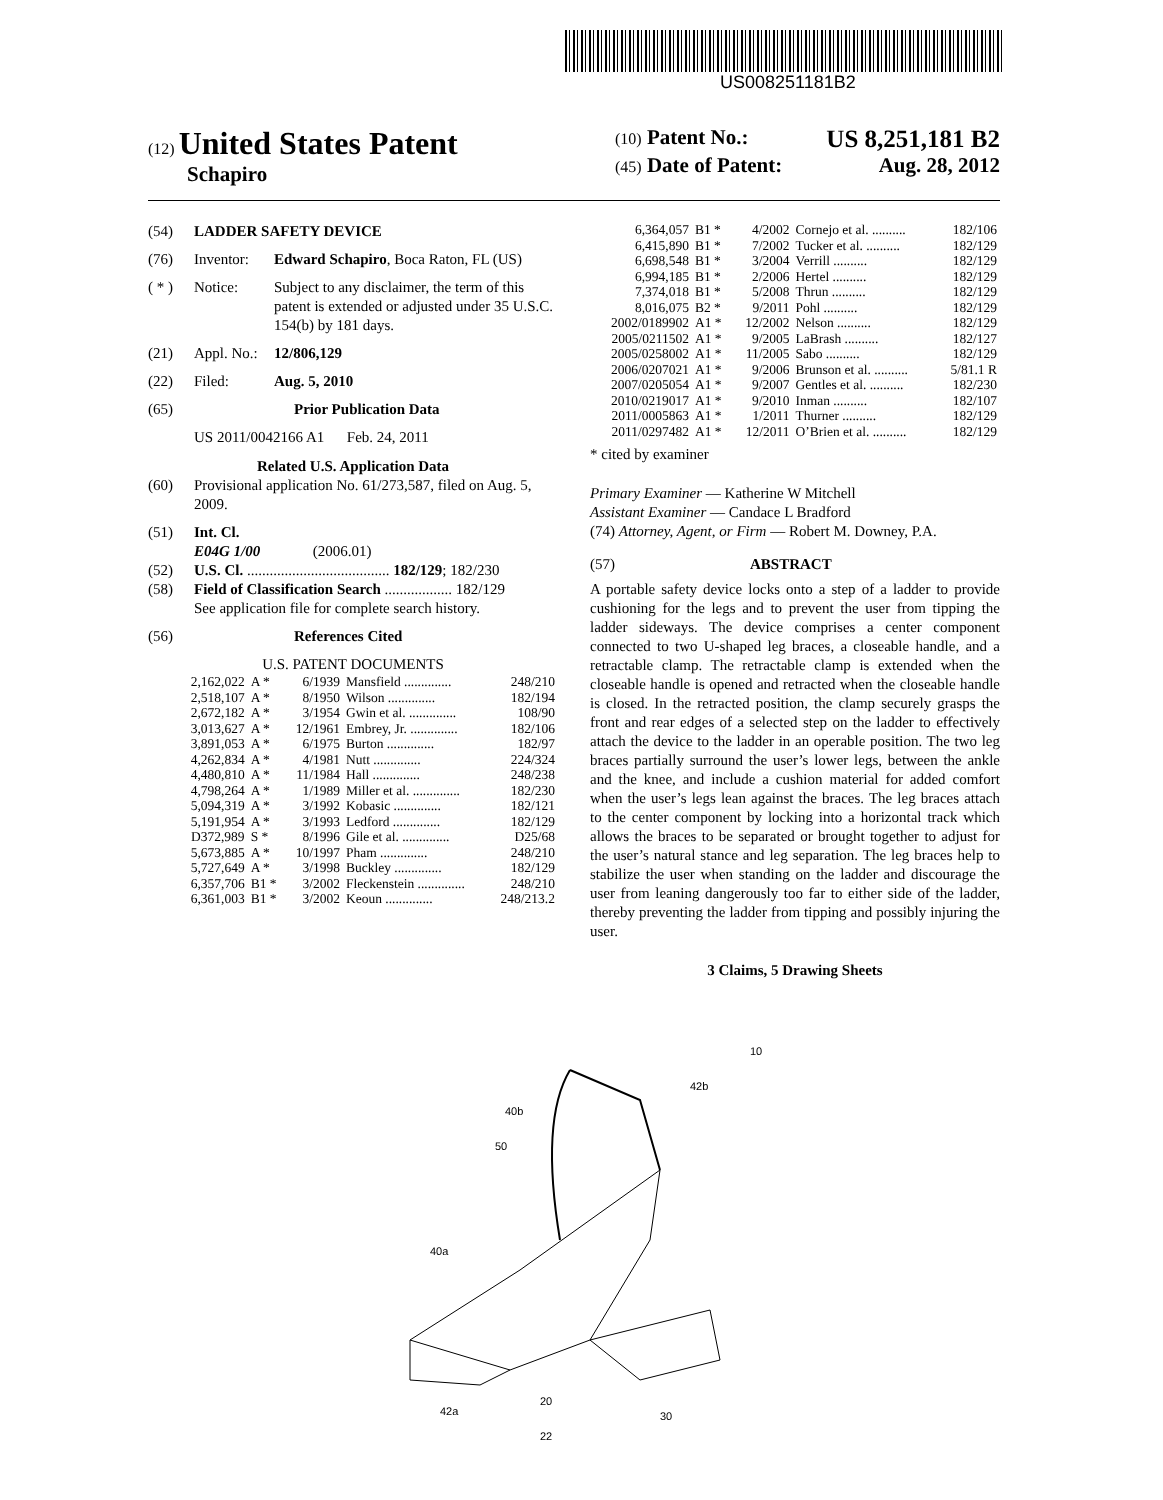US008251181B2
(12) United States Patent
Schapiro
(10) Patent No.: US 8,251,181 B2
(45) Date of Patent: Aug. 28, 2012
(54) LADDER SAFETY DEVICE
(76) Inventor: Edward Schapiro, Boca Raton, FL (US)
( * ) Notice: Subject to any disclaimer, the term of this patent is extended or adjusted under 35 U.S.C. 154(b) by 181 days.
(21) Appl. No.: 12/806,129
(22) Filed: Aug. 5, 2010
(65) Prior Publication Data
US 2011/0042166 A1 Feb. 24, 2011
Related U.S. Application Data
(60) Provisional application No. 61/273,587, filed on Aug. 5, 2009.
(51) Int. Cl.
E04G 1/00 (2006.01)
(52) U.S. Cl. ...................................... 182/129; 182/230
(58) Field of Classification Search .................. 182/129
See application file for complete search history.
(56) References Cited
U.S. PATENT DOCUMENTS
| 2,162,022 | A * | 6/1939 | Mansfield .............. | 248/210 |
| 2,518,107 | A * | 8/1950 | Wilson .............. | 182/194 |
| 2,672,182 | A * | 3/1954 | Gwin et al. .............. | 108/90 |
| 3,013,627 | A * | 12/1961 | Embrey, Jr. .............. | 182/106 |
| 3,891,053 | A * | 6/1975 | Burton .............. | 182/97 |
| 4,262,834 | A * | 4/1981 | Nutt .............. | 224/324 |
| 4,480,810 | A * | 11/1984 | Hall .............. | 248/238 |
| 4,798,264 | A * | 1/1989 | Miller et al. .............. | 182/230 |
| 5,094,319 | A * | 3/1992 | Kobasic .............. | 182/121 |
| 5,191,954 | A * | 3/1993 | Ledford .............. | 182/129 |
| D372,989 | S * | 8/1996 | Gile et al. .............. | D25/68 |
| 5,673,885 | A * | 10/1997 | Pham .............. | 248/210 |
| 5,727,649 | A * | 3/1998 | Buckley .............. | 182/129 |
| 6,357,706 | B1 * | 3/2002 | Fleckenstein .............. | 248/210 |
| 6,361,003 | B1 * | 3/2002 | Keoun .............. | 248/213.2 |
| 6,364,057 | B1 * | 4/2002 | Cornejo et al. .......... | 182/106 |
| 6,415,890 | B1 * | 7/2002 | Tucker et al. .......... | 182/129 |
| 6,698,548 | B1 * | 3/2004 | Verrill .......... | 182/129 |
| 6,994,185 | B1 * | 2/2006 | Hertel .......... | 182/129 |
| 7,374,018 | B1 * | 5/2008 | Thrun .......... | 182/129 |
| 8,016,075 | B2 * | 9/2011 | Pohl .......... | 182/129 |
| 2002/0189902 | A1 * | 12/2002 | Nelson .......... | 182/129 |
| 2005/0211502 | A1 * | 9/2005 | LaBrash .......... | 182/127 |
| 2005/0258002 | A1 * | 11/2005 | Sabo .......... | 182/129 |
| 2006/0207021 | A1 * | 9/2006 | Brunson et al. .......... | 5/81.1 R |
| 2007/0205054 | A1 * | 9/2007 | Gentles et al. .......... | 182/230 |
| 2010/0219017 | A1 * | 9/2010 | Inman .......... | 182/107 |
| 2011/0005863 | A1 * | 1/2011 | Thurner .......... | 182/129 |
| 2011/0297482 | A1 * | 12/2011 | O’Brien et al. .......... | 182/129 |
* cited by examiner
Primary Examiner — Katherine W Mitchell
Assistant Examiner — Candace L Bradford
(74) Attorney, Agent, or Firm — Robert M. Downey, P.A.
(57) ABSTRACT
A portable safety device locks onto a step of a ladder to provide cushioning for the legs and to prevent the user from tipping the ladder sideways. The device comprises a center component connected to two U-shaped leg braces, a closeable handle, and a retractable clamp. The retractable clamp is extended when the closeable handle is opened and retracted when the closeable handle is closed. In the retracted position, the clamp securely grasps the front and rear edges of a selected step on the ladder to effectively attach the device to the ladder in an operable position. The two leg braces partially surround the user’s lower legs, between the ankle and the knee, and include a cushion material for added comfort when the user’s legs lean against the braces. The leg braces attach to the center component by locking into a horizontal track which allows the braces to be separated or brought together to adjust for the user’s natural stance and leg separation. The leg braces help to stabilize the user when standing on the ladder and discourage the user from leaning dangerously too far to either side of the ladder, thereby preventing the ladder from tipping and possibly injuring the user.
3 Claims, 5 Drawing Sheets
10
42b
40b
50
40a
42a
20
22
30